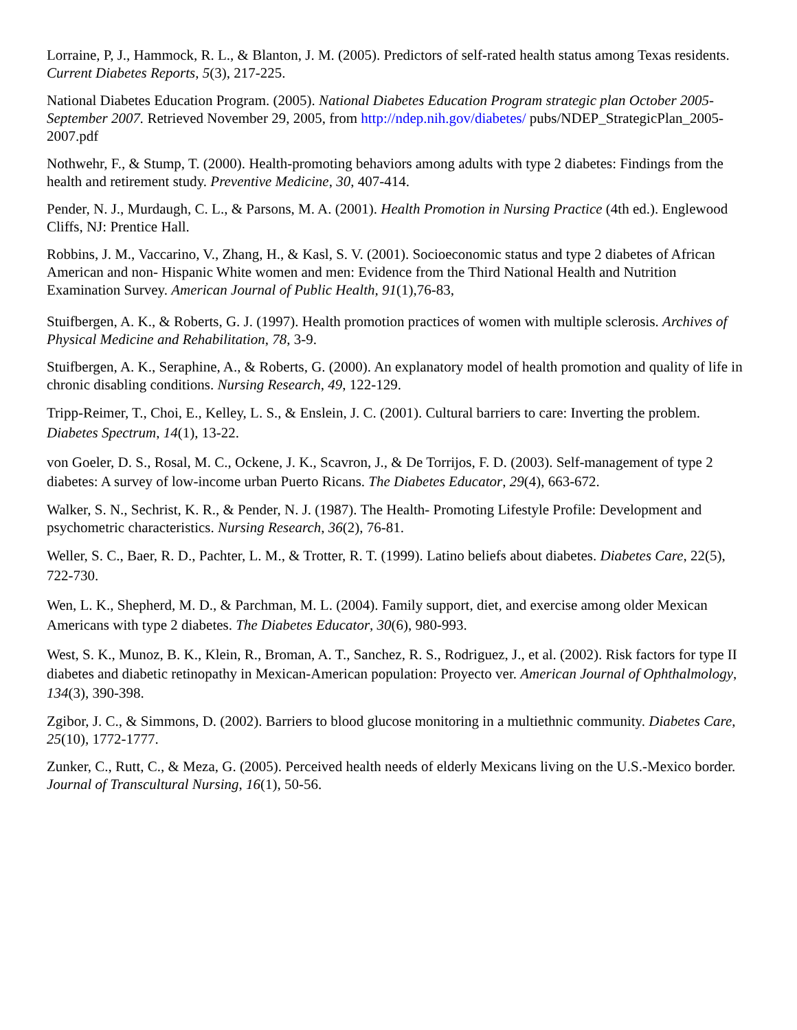Lorraine, P, J., Hammock, R. L., & Blanton, J. M. (2005). Predictors of self-rated health status among Texas residents. Current Diabetes Reports, 5(3), 217-225.
National Diabetes Education Program. (2005). National Diabetes Education Program strategic plan October 2005-September 2007. Retrieved November 29, 2005, from http://ndep.nih.gov/diabetes/ pubs/NDEP_StrategicPlan_2005-2007.pdf
Nothwehr, F., & Stump, T. (2000). Health-promoting behaviors among adults with type 2 diabetes: Findings from the health and retirement study. Preventive Medicine, 30, 407-414.
Pender, N. J., Murdaugh, C. L., & Parsons, M. A. (2001). Health Promotion in Nursing Practice (4th ed.). Englewood Cliffs, NJ: Prentice Hall.
Robbins, J. M., Vaccarino, V., Zhang, H., & Kasl, S. V. (2001). Socioeconomic status and type 2 diabetes of African American and non- Hispanic White women and men: Evidence from the Third National Health and Nutrition Examination Survey. American Journal of Public Health, 91(1),76-83,
Stuifbergen, A. K., & Roberts, G. J. (1997). Health promotion practices of women with multiple sclerosis. Archives of Physical Medicine and Rehabilitation, 78, 3-9.
Stuifbergen, A. K., Seraphine, A., & Roberts, G. (2000). An explanatory model of health promotion and quality of life in chronic disabling conditions. Nursing Research, 49, 122-129.
Tripp-Reimer, T., Choi, E., Kelley, L. S., & Enslein, J. C. (2001). Cultural barriers to care: Inverting the problem. Diabetes Spectrum, 14(1), 13-22.
von Goeler, D. S., Rosal, M. C., Ockene, J. K., Scavron, J., & De Torrijos, F. D. (2003). Self-management of type 2 diabetes: A survey of low-income urban Puerto Ricans. The Diabetes Educator, 29(4), 663-672.
Walker, S. N., Sechrist, K. R., & Pender, N. J. (1987). The Health- Promoting Lifestyle Profile: Development and psychometric characteristics. Nursing Research, 36(2), 76-81.
Weller, S. C., Baer, R. D., Pachter, L. M., & Trotter, R. T. (1999). Latino beliefs about diabetes. Diabetes Care, 22(5), 722-730.
Wen, L. K., Shepherd, M. D., & Parchman, M. L. (2004). Family support, diet, and exercise among older Mexican Americans with type 2 diabetes. The Diabetes Educator, 30(6), 980-993.
West, S. K., Munoz, B. K., Klein, R., Broman, A. T., Sanchez, R. S., Rodriguez, J., et al. (2002). Risk factors for type II diabetes and diabetic retinopathy in Mexican-American population: Proyecto ver. American Journal of Ophthalmology, 134(3), 390-398.
Zgibor, J. C., & Simmons, D. (2002). Barriers to blood glucose monitoring in a multiethnic community. Diabetes Care, 25(10), 1772-1777.
Zunker, C., Rutt, C., & Meza, G. (2005). Perceived health needs of elderly Mexicans living on the U.S.-Mexico border. Journal of Transcultural Nursing, 16(1), 50-56.